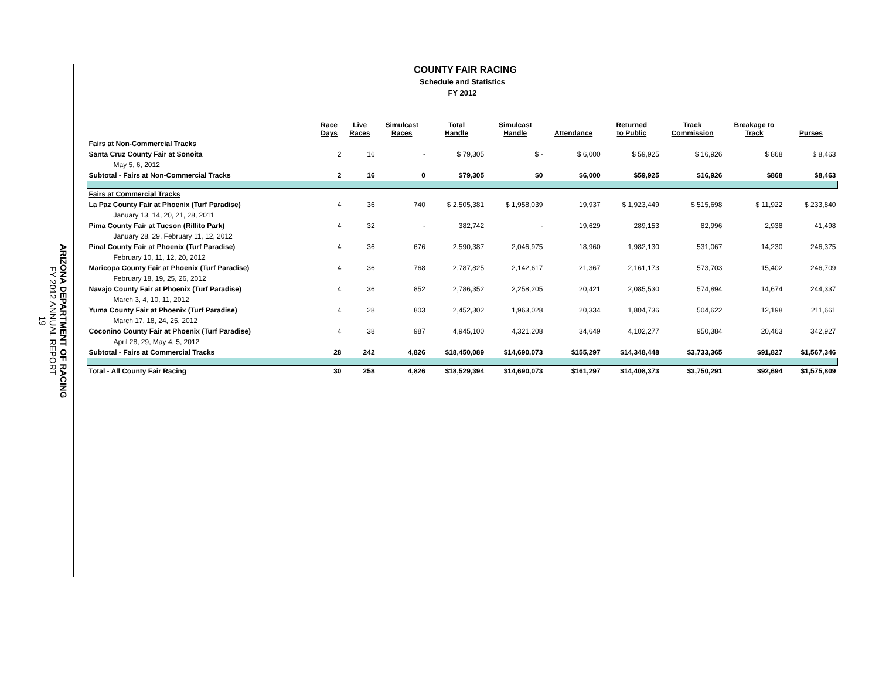ARIZONA DEPARTMENT OF RACING
FY 2012 ANNUAL REPORT
19
COUNTY FAIR RACING
Schedule and Statistics
FY 2012
| | Race Days | Live Races | Simulcast Races | Total Handle | Simulcast Handle | Attendance | Returned to Public | Track Commission | Breakage to Track | Purses |
| --- | --- | --- | --- | --- | --- | --- | --- | --- | --- | --- |
| Fairs at Non-Commercial Tracks | | | | | | | | | | |
| Santa Cruz County Fair at Sonoita | 2 | 16 | - | $ 79,305 | $ - | $ 6,000 | $ 59,925 | $ 16,926 | $ 868 | $ 8,463 |
| May 5, 6, 2012 | | | | | | | | | | |
| Subtotal - Fairs at Non-Commercial Tracks | 2 | 16 | 0 | $79,305 | $0 | $6,000 | $59,925 | $16,926 | $868 | $8,463 |
| Fairs at Commercial Tracks | | | | | | | | | | |
| La Paz County Fair at Phoenix (Turf Paradise) | 4 | 36 | 740 | $ 2,505,381 | $ 1,958,039 | 19,937 | $ 1,923,449 | $ 515,698 | $ 11,922 | $ 233,840 |
| January 13, 14, 20, 21, 28, 2011 | | | | | | | | | | |
| Pima County Fair at Tucson (Rillito Park) | 4 | 32 | - | 382,742 | - | 19,629 | 289,153 | 82,996 | 2,938 | 41,498 |
| January 28, 29, February 11, 12, 2012 | | | | | | | | | | |
| Pinal County Fair at Phoenix (Turf Paradise) | 4 | 36 | 676 | 2,590,387 | 2,046,975 | 18,960 | 1,982,130 | 531,067 | 14,230 | 246,375 |
| February 10, 11, 12, 20, 2012 | | | | | | | | | | |
| Maricopa County Fair at Phoenix (Turf Paradise) | 4 | 36 | 768 | 2,787,825 | 2,142,617 | 21,367 | 2,161,173 | 573,703 | 15,402 | 246,709 |
| February 18, 19, 25, 26, 2012 | | | | | | | | | | |
| Navajo County Fair at Phoenix (Turf Paradise) | 4 | 36 | 852 | 2,786,352 | 2,258,205 | 20,421 | 2,085,530 | 574,894 | 14,674 | 244,337 |
| March 3, 4, 10, 11, 2012 | | | | | | | | | | |
| Yuma County Fair at Phoenix (Turf Paradise) | 4 | 28 | 803 | 2,452,302 | 1,963,028 | 20,334 | 1,804,736 | 504,622 | 12,198 | 211,661 |
| March 17, 18, 24, 25, 2012 | | | | | | | | | | |
| Coconino County Fair at Phoenix (Turf Paradise) | 4 | 38 | 987 | 4,945,100 | 4,321,208 | 34,649 | 4,102,277 | 950,384 | 20,463 | 342,927 |
| April 28, 29, May 4, 5, 2012 | | | | | | | | | | |
| Subtotal - Fairs at Commercial Tracks | 28 | 242 | 4,826 | $18,450,089 | $14,690,073 | $155,297 | $14,348,448 | $3,733,365 | $91,827 | $1,567,346 |
| Total - All County Fair Racing | 30 | 258 | 4,826 | $18,529,394 | $14,690,073 | $161,297 | $14,408,373 | $3,750,291 | $92,694 | $1,575,809 |